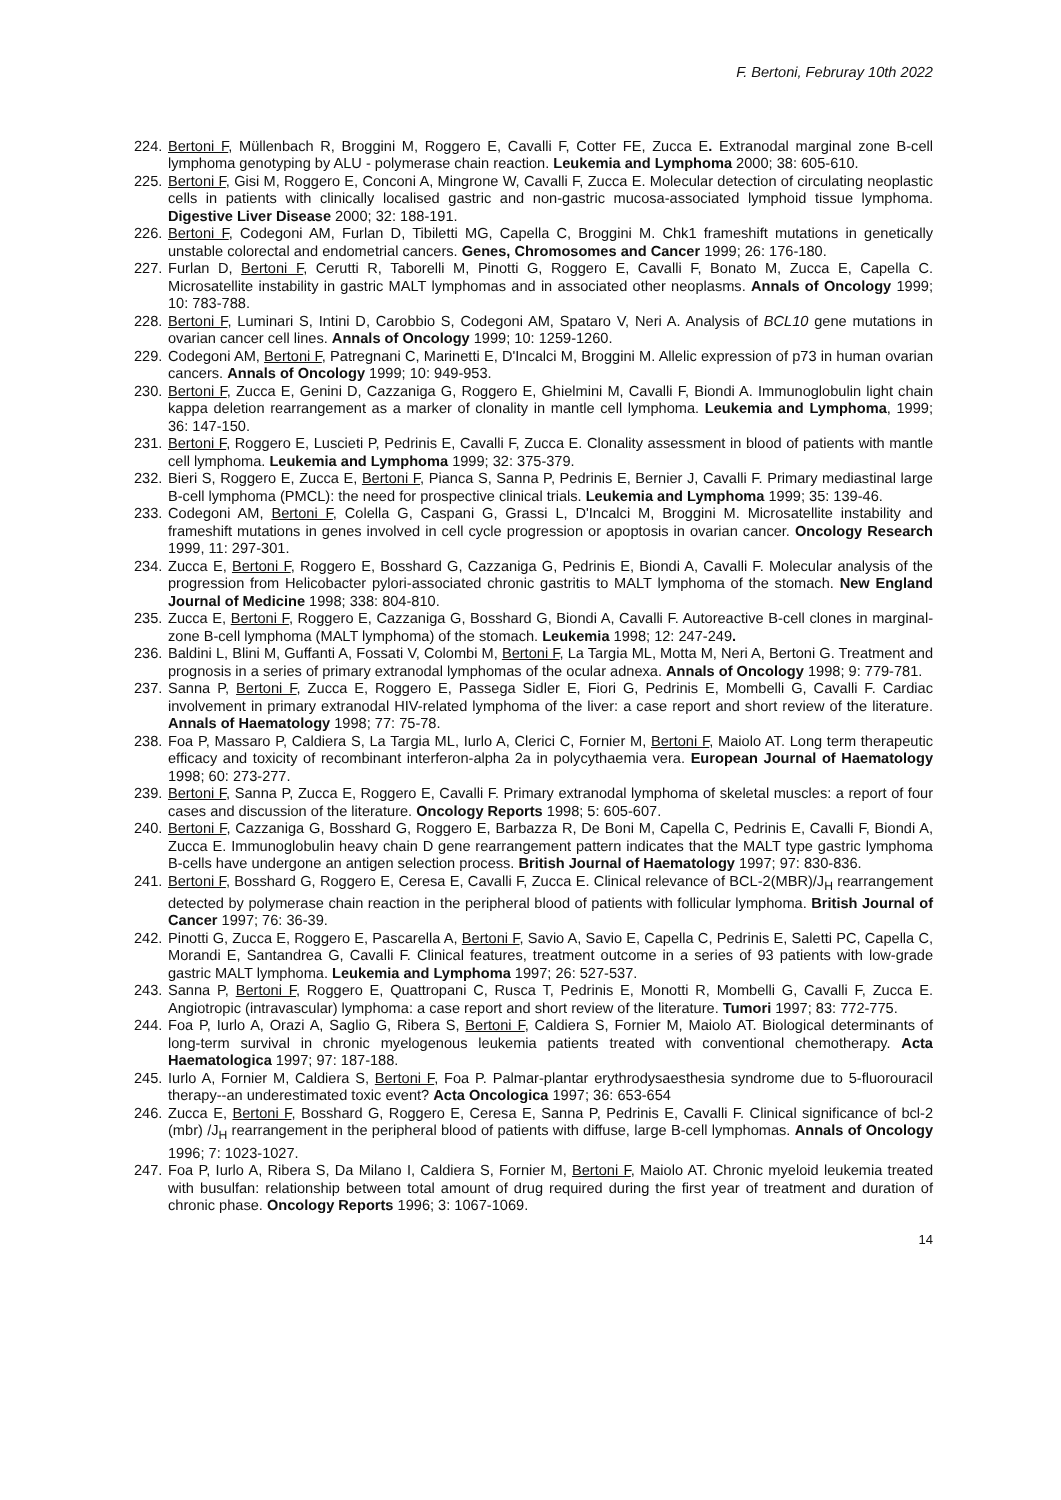F. Bertoni, Februray 10th 2022
224. Bertoni F, Müllenbach R, Broggini M, Roggero E, Cavalli F, Cotter FE, Zucca E. Extranodal marginal zone B-cell lymphoma genotyping by ALU - polymerase chain reaction. Leukemia and Lymphoma 2000; 38: 605-610.
225. Bertoni F, Gisi M, Roggero E, Conconi A, Mingrone W, Cavalli F, Zucca E. Molecular detection of circulating neoplastic cells in patients with clinically localised gastric and non-gastric mucosa-associated lymphoid tissue lymphoma. Digestive Liver Disease 2000; 32: 188-191.
226. Bertoni F, Codegoni AM, Furlan D, Tibiletti MG, Capella C, Broggini M. Chk1 frameshift mutations in genetically unstable colorectal and endometrial cancers. Genes, Chromosomes and Cancer 1999; 26: 176-180.
227. Furlan D, Bertoni F, Cerutti R, Taborelli M, Pinotti G, Roggero E, Cavalli F, Bonato M, Zucca E, Capella C. Microsatellite instability in gastric MALT lymphomas and in associated other neoplasms. Annals of Oncology 1999; 10: 783-788.
228. Bertoni F, Luminari S, Intini D, Carobbio S, Codegoni AM, Spataro V, Neri A. Analysis of BCL10 gene mutations in ovarian cancer cell lines. Annals of Oncology 1999; 10: 1259-1260.
229. Codegoni AM, Bertoni F, Patregnani C, Marinetti E, D'Incalci M, Broggini M. Allelic expression of p73 in human ovarian cancers. Annals of Oncology 1999; 10: 949-953.
230. Bertoni F, Zucca E, Genini D, Cazzaniga G, Roggero E, Ghielmini M, Cavalli F, Biondi A. Immunoglobulin light chain kappa deletion rearrangement as a marker of clonality in mantle cell lymphoma. Leukemia and Lymphoma, 1999; 36: 147-150.
231. Bertoni F, Roggero E, Luscieti P, Pedrinis E, Cavalli F, Zucca E. Clonality assessment in blood of patients with mantle cell lymphoma. Leukemia and Lymphoma 1999; 32: 375-379.
232. Bieri S, Roggero E, Zucca E, Bertoni F, Pianca S, Sanna P, Pedrinis E, Bernier J, Cavalli F. Primary mediastinal large B-cell lymphoma (PMCL): the need for prospective clinical trials. Leukemia and Lymphoma 1999; 35: 139-46.
233. Codegoni AM, Bertoni F, Colella G, Caspani G, Grassi L, D'Incalci M, Broggini M. Microsatellite instability and frameshift mutations in genes involved in cell cycle progression or apoptosis in ovarian cancer. Oncology Research 1999, 11: 297-301.
234. Zucca E, Bertoni F, Roggero E, Bosshard G, Cazzaniga G, Pedrinis E, Biondi A, Cavalli F. Molecular analysis of the progression from Helicobacter pylori-associated chronic gastritis to MALT lymphoma of the stomach. New England Journal of Medicine 1998; 338: 804-810.
235. Zucca E, Bertoni F, Roggero E, Cazzaniga G, Bosshard G, Biondi A, Cavalli F. Autoreactive B-cell clones in marginal-zone B-cell lymphoma (MALT lymphoma) of the stomach. Leukemia 1998; 12: 247-249.
236. Baldini L, Blini M, Guffanti A, Fossati V, Colombi M, Bertoni F, La Targia ML, Motta M, Neri A, Bertoni G. Treatment and prognosis in a series of primary extranodal lymphomas of the ocular adnexa. Annals of Oncology 1998; 9: 779-781.
237. Sanna P, Bertoni F, Zucca E, Roggero E, Passega Sidler E, Fiori G, Pedrinis E, Mombelli G, Cavalli F. Cardiac involvement in primary extranodal HIV-related lymphoma of the liver: a case report and short review of the literature. Annals of Haematology 1998; 77: 75-78.
238. Foa P, Massaro P, Caldiera S, La Targia ML, Iurlo A, Clerici C, Fornier M, Bertoni F, Maiolo AT. Long term therapeutic efficacy and toxicity of recombinant interferon-alpha 2a in polycythaemia vera. European Journal of Haematology 1998; 60: 273-277.
239. Bertoni F, Sanna P, Zucca E, Roggero E, Cavalli F. Primary extranodal lymphoma of skeletal muscles: a report of four cases and discussion of the literature. Oncology Reports 1998; 5: 605-607.
240. Bertoni F, Cazzaniga G, Bosshard G, Roggero E, Barbazza R, De Boni M, Capella C, Pedrinis E, Cavalli F, Biondi A, Zucca E. Immunoglobulin heavy chain D gene rearrangement pattern indicates that the MALT type gastric lymphoma B-cells have undergone an antigen selection process. British Journal of Haematology 1997; 97: 830-836.
241. Bertoni F, Bosshard G, Roggero E, Ceresa E, Cavalli F, Zucca E. Clinical relevance of BCL-2(MBR)/J<sub>H</sub> rearrangement detected by polymerase chain reaction in the peripheral blood of patients with follicular lymphoma. British Journal of Cancer 1997; 76: 36-39.
242. Pinotti G, Zucca E, Roggero E, Pascarella A, Bertoni F, Savio A, Savio E, Capella C, Pedrinis E, Saletti PC, Capella C, Morandi E, Santandrea G, Cavalli F. Clinical features, treatment outcome in a series of 93 patients with low-grade gastric MALT lymphoma. Leukemia and Lymphoma 1997; 26: 527-537.
243. Sanna P, Bertoni F, Roggero E, Quattropani C, Rusca T, Pedrinis E, Monotti R, Mombelli G, Cavalli F, Zucca E. Angiotropic (intravascular) lymphoma: a case report and short review of the literature. Tumori 1997; 83: 772-775.
244. Foa P, Iurlo A, Orazi A, Saglio G, Ribera S, Bertoni F, Caldiera S, Fornier M, Maiolo AT. Biological determinants of long-term survival in chronic myelogenous leukemia patients treated with conventional chemotherapy. Acta Haematologica 1997; 97: 187-188.
245. Iurlo A, Fornier M, Caldiera S, Bertoni F, Foa P. Palmar-plantar erythrodysaesthesia syndrome due to 5-fluorouracil therapy--an underestimated toxic event? Acta Oncologica 1997; 36: 653-654
246. Zucca E, Bertoni F, Bosshard G, Roggero E, Ceresa E, Sanna P, Pedrinis E, Cavalli F. Clinical significance of bcl-2 (mbr) /J<sub>H</sub> rearrangement in the peripheral blood of patients with diffuse, large B-cell lymphomas. Annals of Oncology 1996; 7: 1023-1027.
247. Foa P, Iurlo A, Ribera S, Da Milano I, Caldiera S, Fornier M, Bertoni F, Maiolo AT. Chronic myeloid leukemia treated with busulfan: relationship between total amount of drug required during the first year of treatment and duration of chronic phase. Oncology Reports 1996; 3: 1067-1069.
14